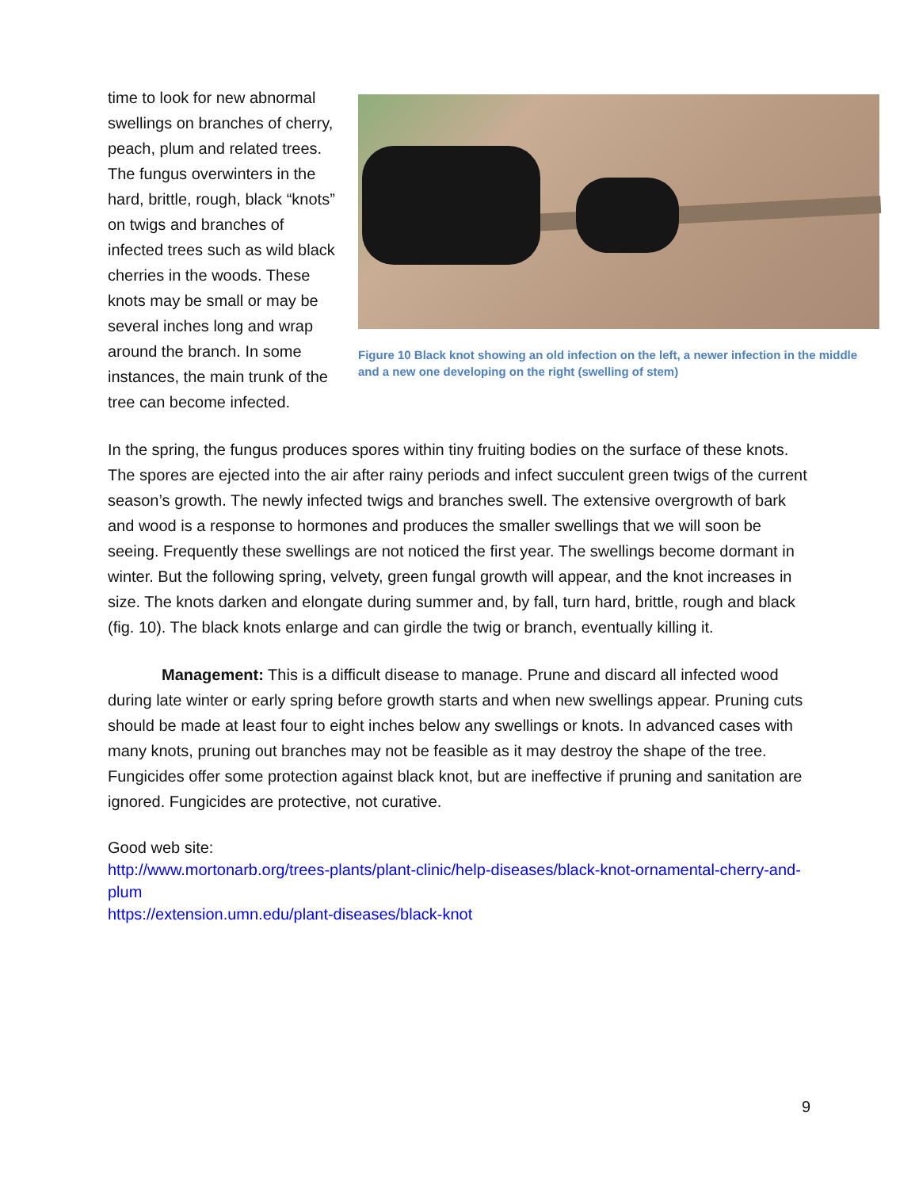Figure 10 Black knot showing an old infection on the left, a newer infection in the middle and a new one developing on the right (swelling of stem)
time to look for new abnormal swellings on branches of cherry, peach, plum and related trees. The fungus overwinters in the hard, brittle, rough, black “knots” on twigs and branches of infected trees such as wild black cherries in the woods. These knots may be small or may be several inches long and wrap around the branch. In some instances, the main trunk of the tree can become infected.
In the spring, the fungus produces spores within tiny fruiting bodies on the surface of these knots. The spores are ejected into the air after rainy periods and infect succulent green twigs of the current season’s growth. The newly infected twigs and branches swell. The extensive overgrowth of bark and wood is a response to hormones and produces the smaller swellings that we will soon be seeing. Frequently these swellings are not noticed the first year. The swellings become dormant in winter. But the following spring, velvety, green fungal growth will appear, and the knot increases in size. The knots darken and elongate during summer and, by fall, turn hard, brittle, rough and black (fig. 10). The black knots enlarge and can girdle the twig or branch, eventually killing it.
Management: This is a difficult disease to manage. Prune and discard all infected wood during late winter or early spring before growth starts and when new swellings appear. Pruning cuts should be made at least four to eight inches below any swellings or knots. In advanced cases with many knots, pruning out branches may not be feasible as it may destroy the shape of the tree. Fungicides offer some protection against black knot, but are ineffective if pruning and sanitation are ignored. Fungicides are protective, not curative.
Good web site:
http://www.mortonarb.org/trees-plants/plant-clinic/help-diseases/black-knot-ornamental-cherry-and-plum
https://extension.umn.edu/plant-diseases/black-knot
9